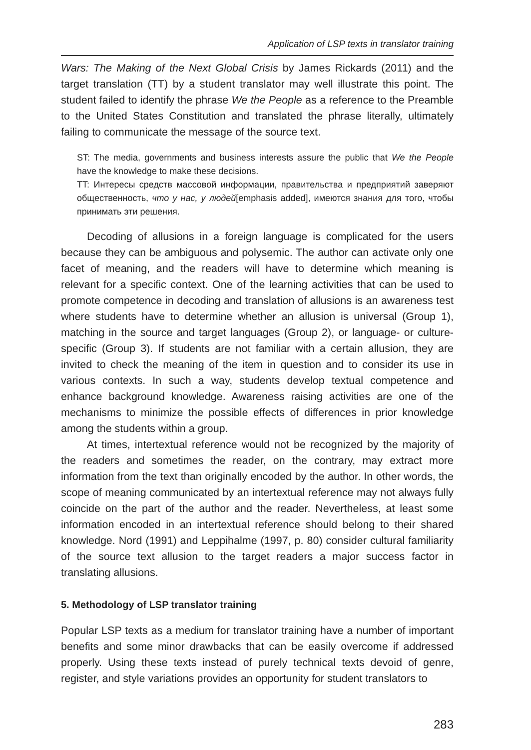Application of LSP texts in translator training
Wars: The Making of the Next Global Crisis by James Rickards (2011) and the target translation (TT) by a student translator may well illustrate this point. The student failed to identify the phrase We the People as a reference to the Preamble to the United States Constitution and translated the phrase literally, ultimately failing to communicate the message of the source text.
ST: The media, governments and business interests assure the public that We the People have the knowledge to make these decisions.
TT: Интересы средств массовой информации, правительства и предприятий заверяют общественность, что у нас, у людей[emphasis added], имеются знания для того, чтобы принимать эти решения.
Decoding of allusions in a foreign language is complicated for the users because they can be ambiguous and polysemic. The author can activate only one facet of meaning, and the readers will have to determine which meaning is relevant for a specific context. One of the learning activities that can be used to promote competence in decoding and translation of allusions is an awareness test where students have to determine whether an allusion is universal (Group 1), matching in the source and target languages (Group 2), or language- or culture-specific (Group 3). If students are not familiar with a certain allusion, they are invited to check the meaning of the item in question and to consider its use in various contexts. In such a way, students develop textual competence and enhance background knowledge. Awareness raising activities are one of the mechanisms to minimize the possible effects of differences in prior knowledge among the students within a group.
At times, intertextual reference would not be recognized by the majority of the readers and sometimes the reader, on the contrary, may extract more information from the text than originally encoded by the author. In other words, the scope of meaning communicated by an intertextual reference may not always fully coincide on the part of the author and the reader. Nevertheless, at least some information encoded in an intertextual reference should belong to their shared knowledge. Nord (1991) and Leppihalme (1997, p. 80) consider cultural familiarity of the source text allusion to the target readers a major success factor in translating allusions.
5. Methodology of LSP translator training
Popular LSP texts as a medium for translator training have a number of important benefits and some minor drawbacks that can be easily overcome if addressed properly. Using these texts instead of purely technical texts devoid of genre, register, and style variations provides an opportunity for student translators to
283